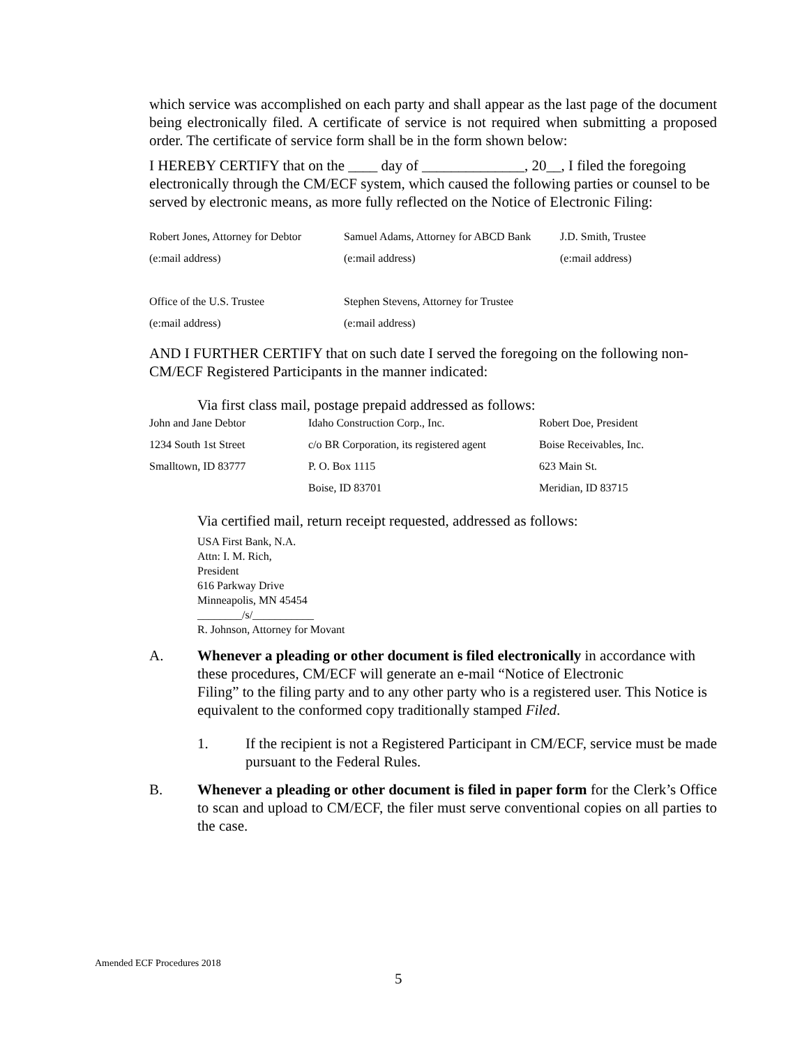which service was accomplished on each party and shall appear as the last page of the document being electronically filed. A certificate of service is not required when submitting a proposed order. The certificate of service form shall be in the form shown below:
I HEREBY CERTIFY that on the ____ day of ______________, 20__, I filed the foregoing electronically through the CM/ECF system, which caused the following parties or counsel to be served by electronic means, as more fully reflected on the Notice of Electronic Filing:
| Robert Jones, Attorney for Debtor | Samuel Adams, Attorney for ABCD Bank | J.D. Smith, Trustee |
| (e:mail address) | (e:mail address) | (e:mail address) |
| Office of the U.S. Trustee | Stephen Stevens, Attorney for Trustee | |
| (e:mail address) | (e:mail address) | |
AND I FURTHER CERTIFY that on such date I served the foregoing on the following non-CM/ECF Registered Participants in the manner indicated:
Via first class mail, postage prepaid addressed as follows:
| John and Jane Debtor | Idaho Construction Corp., Inc. | Robert Doe, President |
| 1234 South 1st Street | c/o BR Corporation, its registered agent | Boise Receivables, Inc. |
| Smalltown, ID 83777 | P. O. Box 1115 | 623 Main St. |
| | Boise, ID 83701 | Meridian, ID 83715 |
Via certified mail, return receipt requested, addressed as follows:
USA First Bank, N.A.
Attn: I. M. Rich,
President
616 Parkway Drive
Minneapolis, MN 45454
________/s/___________
R. Johnson, Attorney for Movant
A. Whenever a pleading or other document is filed electronically in accordance with these procedures, CM/ECF will generate an e-mail “Notice of Electronic
Filing” to the filing party and to any other party who is a registered user. This Notice is equivalent to the conformed copy traditionally stamped Filed.
1. If the recipient is not a Registered Participant in CM/ECF, service must be made pursuant to the Federal Rules.
B. Whenever a pleading or other document is filed in paper form for the Clerk’s Office to scan and upload to CM/ECF, the filer must serve conventional copies on all parties to the case.
Amended ECF Procedures 2018
5